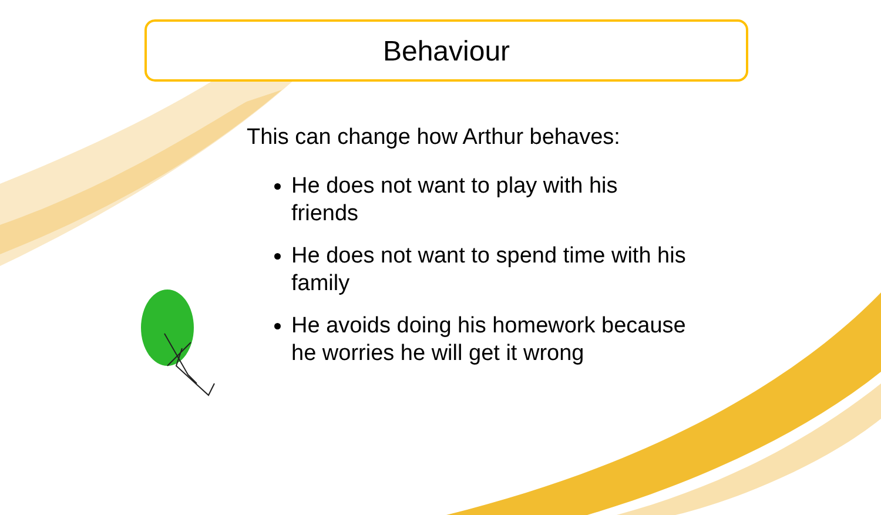Behaviour
This can change how Arthur behaves:
He does not want to play with his friends
He does not want to spend time with his family
He avoids doing his homework because he worries he will get it wrong